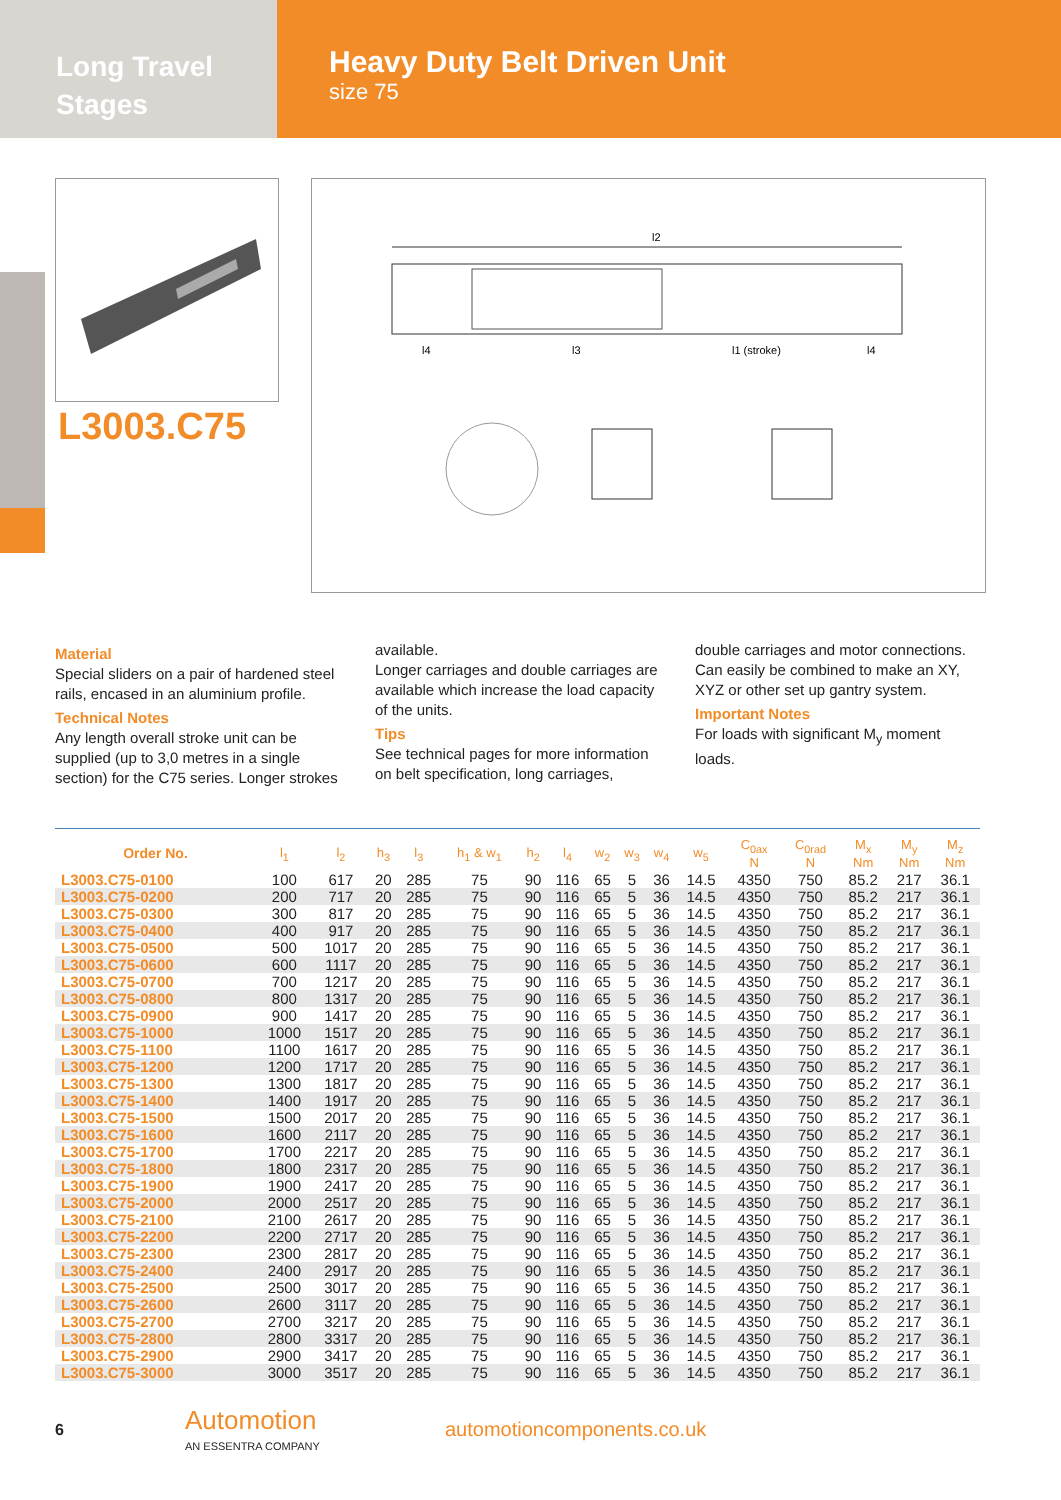Long Travel
Stages
Heavy Duty Belt Driven Unit
size 75
L3003.C75
l2
l4
l3
l1 (stroke)
l4
Material
Special sliders on a pair of hardened steel rails, encased in an aluminium profile.
Technical Notes
Any length overall stroke unit can be supplied (up to 3,0 metres in a single section) for the C75 series. Longer strokes available.
Longer carriages and double carriages are available which increase the load capacity of the units.
Tips
See technical pages for more information on belt specification, long carriages, double carriages and motor connections.
Can easily be combined to make an XY, XYZ or other set up gantry system.
Important Notes
For loads with significant M<sub>y</sub> moment loads.
| Order No. | l<sub>1</sub> | l<sub>2</sub> | h<sub>3</sub> | l<sub>3</sub> | h<sub>1</sub> & w<sub>1</sub> | h<sub>2</sub> | l<sub>4</sub> | w<sub>2</sub> | w<sub>3</sub> | w<sub>4</sub> | w<sub>5</sub> | C<sub>0ax</sub> N | C<sub>0rad</sub> N | M<sub>x</sub> Nm | M<sub>y</sub> Nm | M<sub>z</sub> Nm |
| --- | --- | --- | --- | --- | --- | --- | --- | --- | --- | --- | --- | --- | --- | --- | --- | --- |
| L3003.C75-0100 | 100 | 617 | 20 | 285 | 75 | 90 | 116 | 65 | 5 | 36 | 14.5 | 4350 | 750 | 85.2 | 217 | 36.1 |
| L3003.C75-0200 | 200 | 717 | 20 | 285 | 75 | 90 | 116 | 65 | 5 | 36 | 14.5 | 4350 | 750 | 85.2 | 217 | 36.1 |
| L3003.C75-0300 | 300 | 817 | 20 | 285 | 75 | 90 | 116 | 65 | 5 | 36 | 14.5 | 4350 | 750 | 85.2 | 217 | 36.1 |
| L3003.C75-0400 | 400 | 917 | 20 | 285 | 75 | 90 | 116 | 65 | 5 | 36 | 14.5 | 4350 | 750 | 85.2 | 217 | 36.1 |
| L3003.C75-0500 | 500 | 1017 | 20 | 285 | 75 | 90 | 116 | 65 | 5 | 36 | 14.5 | 4350 | 750 | 85.2 | 217 | 36.1 |
| L3003.C75-0600 | 600 | 1117 | 20 | 285 | 75 | 90 | 116 | 65 | 5 | 36 | 14.5 | 4350 | 750 | 85.2 | 217 | 36.1 |
| L3003.C75-0700 | 700 | 1217 | 20 | 285 | 75 | 90 | 116 | 65 | 5 | 36 | 14.5 | 4350 | 750 | 85.2 | 217 | 36.1 |
| L3003.C75-0800 | 800 | 1317 | 20 | 285 | 75 | 90 | 116 | 65 | 5 | 36 | 14.5 | 4350 | 750 | 85.2 | 217 | 36.1 |
| L3003.C75-0900 | 900 | 1417 | 20 | 285 | 75 | 90 | 116 | 65 | 5 | 36 | 14.5 | 4350 | 750 | 85.2 | 217 | 36.1 |
| L3003.C75-1000 | 1000 | 1517 | 20 | 285 | 75 | 90 | 116 | 65 | 5 | 36 | 14.5 | 4350 | 750 | 85.2 | 217 | 36.1 |
| L3003.C75-1100 | 1100 | 1617 | 20 | 285 | 75 | 90 | 116 | 65 | 5 | 36 | 14.5 | 4350 | 750 | 85.2 | 217 | 36.1 |
| L3003.C75-1200 | 1200 | 1717 | 20 | 285 | 75 | 90 | 116 | 65 | 5 | 36 | 14.5 | 4350 | 750 | 85.2 | 217 | 36.1 |
| L3003.C75-1300 | 1300 | 1817 | 20 | 285 | 75 | 90 | 116 | 65 | 5 | 36 | 14.5 | 4350 | 750 | 85.2 | 217 | 36.1 |
| L3003.C75-1400 | 1400 | 1917 | 20 | 285 | 75 | 90 | 116 | 65 | 5 | 36 | 14.5 | 4350 | 750 | 85.2 | 217 | 36.1 |
| L3003.C75-1500 | 1500 | 2017 | 20 | 285 | 75 | 90 | 116 | 65 | 5 | 36 | 14.5 | 4350 | 750 | 85.2 | 217 | 36.1 |
| L3003.C75-1600 | 1600 | 2117 | 20 | 285 | 75 | 90 | 116 | 65 | 5 | 36 | 14.5 | 4350 | 750 | 85.2 | 217 | 36.1 |
| L3003.C75-1700 | 1700 | 2217 | 20 | 285 | 75 | 90 | 116 | 65 | 5 | 36 | 14.5 | 4350 | 750 | 85.2 | 217 | 36.1 |
| L3003.C75-1800 | 1800 | 2317 | 20 | 285 | 75 | 90 | 116 | 65 | 5 | 36 | 14.5 | 4350 | 750 | 85.2 | 217 | 36.1 |
| L3003.C75-1900 | 1900 | 2417 | 20 | 285 | 75 | 90 | 116 | 65 | 5 | 36 | 14.5 | 4350 | 750 | 85.2 | 217 | 36.1 |
| L3003.C75-2000 | 2000 | 2517 | 20 | 285 | 75 | 90 | 116 | 65 | 5 | 36 | 14.5 | 4350 | 750 | 85.2 | 217 | 36.1 |
| L3003.C75-2100 | 2100 | 2617 | 20 | 285 | 75 | 90 | 116 | 65 | 5 | 36 | 14.5 | 4350 | 750 | 85.2 | 217 | 36.1 |
| L3003.C75-2200 | 2200 | 2717 | 20 | 285 | 75 | 90 | 116 | 65 | 5 | 36 | 14.5 | 4350 | 750 | 85.2 | 217 | 36.1 |
| L3003.C75-2300 | 2300 | 2817 | 20 | 285 | 75 | 90 | 116 | 65 | 5 | 36 | 14.5 | 4350 | 750 | 85.2 | 217 | 36.1 |
| L3003.C75-2400 | 2400 | 2917 | 20 | 285 | 75 | 90 | 116 | 65 | 5 | 36 | 14.5 | 4350 | 750 | 85.2 | 217 | 36.1 |
| L3003.C75-2500 | 2500 | 3017 | 20 | 285 | 75 | 90 | 116 | 65 | 5 | 36 | 14.5 | 4350 | 750 | 85.2 | 217 | 36.1 |
| L3003.C75-2600 | 2600 | 3117 | 20 | 285 | 75 | 90 | 116 | 65 | 5 | 36 | 14.5 | 4350 | 750 | 85.2 | 217 | 36.1 |
| L3003.C75-2700 | 2700 | 3217 | 20 | 285 | 75 | 90 | 116 | 65 | 5 | 36 | 14.5 | 4350 | 750 | 85.2 | 217 | 36.1 |
| L3003.C75-2800 | 2800 | 3317 | 20 | 285 | 75 | 90 | 116 | 65 | 5 | 36 | 14.5 | 4350 | 750 | 85.2 | 217 | 36.1 |
| L3003.C75-2900 | 2900 | 3417 | 20 | 285 | 75 | 90 | 116 | 65 | 5 | 36 | 14.5 | 4350 | 750 | 85.2 | 217 | 36.1 |
| L3003.C75-3000 | 3000 | 3517 | 20 | 285 | 75 | 90 | 116 | 65 | 5 | 36 | 14.5 | 4350 | 750 | 85.2 | 217 | 36.1 |
6
Automotion
AN ESSENTRA COMPANY
automotioncomponents.co.uk